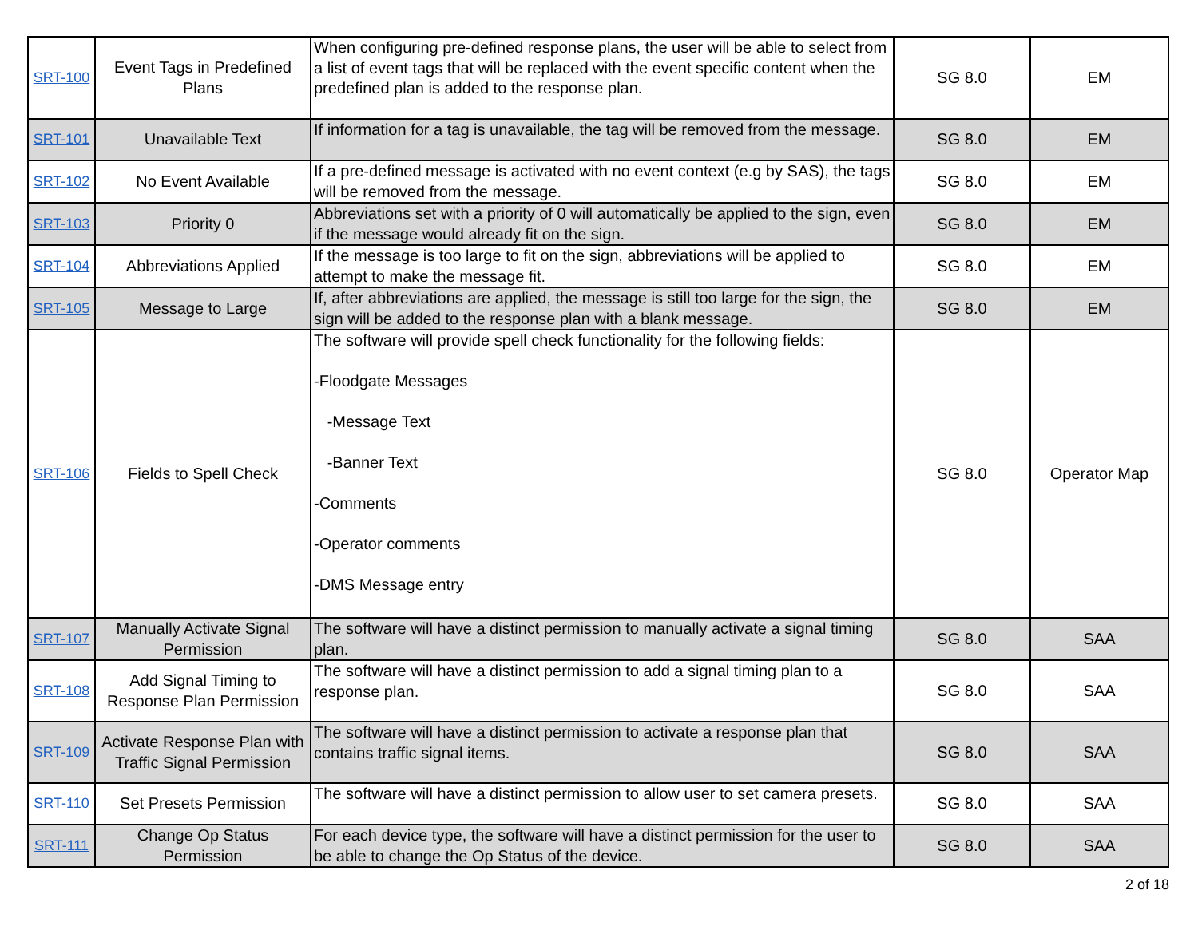| SRT-100 | Event Tags in Predefined Plans | When configuring pre-defined response plans, the user will be able to select from a list of event tags that will be replaced with the event specific content when the predefined plan is added to the response plan. | SG 8.0 | EM |
| SRT-101 | Unavailable Text | If information for a tag is unavailable, the tag will be removed from the message. | SG 8.0 | EM |
| SRT-102 | No Event Available | If a pre-defined message is activated with no event context (e.g by SAS), the tags will be removed from the message. | SG 8.0 | EM |
| SRT-103 | Priority 0 | Abbreviations set with a priority of 0 will automatically be applied to the sign, even if the message would already fit on the sign. | SG 8.0 | EM |
| SRT-104 | Abbreviations Applied | If the message is too large to fit on the sign, abbreviations will be applied to attempt to make the message fit. | SG 8.0 | EM |
| SRT-105 | Message to Large | If, after abbreviations are applied, the message is still too large for the sign, the sign will be added to the response plan with a blank message. | SG 8.0 | EM |
| SRT-106 | Fields to Spell Check | The software will provide spell check functionality for the following fields: -Floodgate Messages -Message Text -Banner Text -Comments -Operator comments -DMS Message entry | SG 8.0 | Operator Map |
| SRT-107 | Manually Activate Signal Permission | The software will have a distinct permission to manually activate a signal timing plan. | SG 8.0 | SAA |
| SRT-108 | Add Signal Timing to Response Plan Permission | The software will have a distinct permission to add a signal timing plan to a response plan. | SG 8.0 | SAA |
| SRT-109 | Activate Response Plan with Traffic Signal Permission | The software will have a distinct permission to activate a response plan that contains traffic signal items. | SG 8.0 | SAA |
| SRT-110 | Set Presets Permission | The software will have a distinct permission to allow user to set camera presets. | SG 8.0 | SAA |
| SRT-111 | Change Op Status Permission | For each device type, the software will have a distinct permission for the user to be able to change the Op Status of the device. | SG 8.0 | SAA |
2 of 18